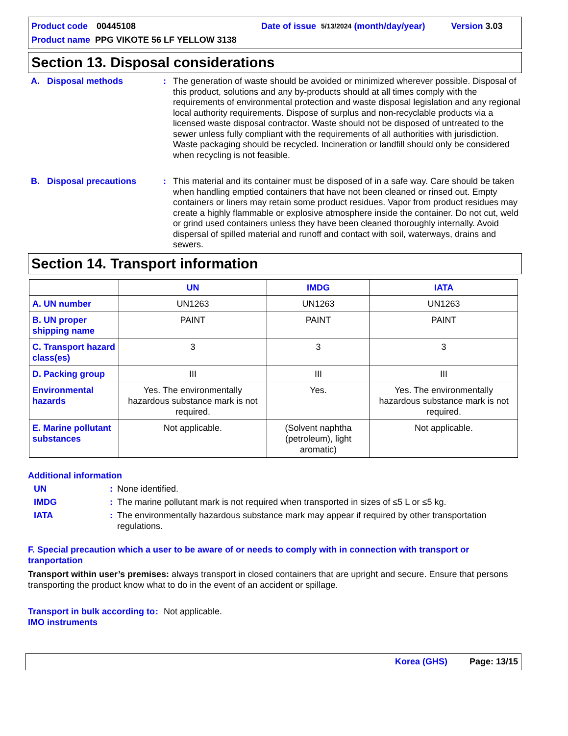Product code 00445108 Date of issue 5/13/2024 (month/day/year) Version 3.03
Product name PPG VIKOTE 56 LF YELLOW 3138
Section 13. Disposal considerations
A. Disposal methods : The generation of waste should be avoided or minimized wherever possible. Disposal of this product, solutions and any by-products should at all times comply with the requirements of environmental protection and waste disposal legislation and any regional local authority requirements. Dispose of surplus and non-recyclable products via a licensed waste disposal contractor. Waste should not be disposed of untreated to the sewer unless fully compliant with the requirements of all authorities with jurisdiction. Waste packaging should be recycled. Incineration or landfill should only be considered when recycling is not feasible.
B. Disposal precautions : This material and its container must be disposed of in a safe way. Care should be taken when handling emptied containers that have not been cleaned or rinsed out. Empty containers or liners may retain some product residues. Vapor from product residues may create a highly flammable or explosive atmosphere inside the container. Do not cut, weld or grind used containers unless they have been cleaned thoroughly internally. Avoid dispersal of spilled material and runoff and contact with soil, waterways, drains and sewers.
Section 14. Transport information
| | UN | IMDG | IATA |
| --- | --- | --- | --- |
| A. UN number | UN1263 | UN1263 | UN1263 |
| B. UN proper shipping name | PAINT | PAINT | PAINT |
| C. Transport hazard class(es) | 3 | 3 | 3 |
| D. Packing group | III | III | III |
| Environmental hazards | Yes. The environmentally hazardous substance mark is not required. | Yes. | Yes. The environmentally hazardous substance mark is not required. |
| E. Marine pollutant substances | Not applicable. | (Solvent naphtha (petroleum), light aromatic) | Not applicable. |
Additional information
UN: None identified.
IMDG: The marine pollutant mark is not required when transported in sizes of ≤5 L or ≤5 kg.
IATA: The environmentally hazardous substance mark may appear if required by other transportation regulations.
F. Special precaution which a user to be aware of or needs to comply with in connection with transport or tranportation
Transport within user’s premises: always transport in closed containers that are upright and secure. Ensure that persons transporting the product know what to do in the event of an accident or spillage.
Transport in bulk according to IMO instruments: Not applicable.
Korea (GHS) Page: 13/15